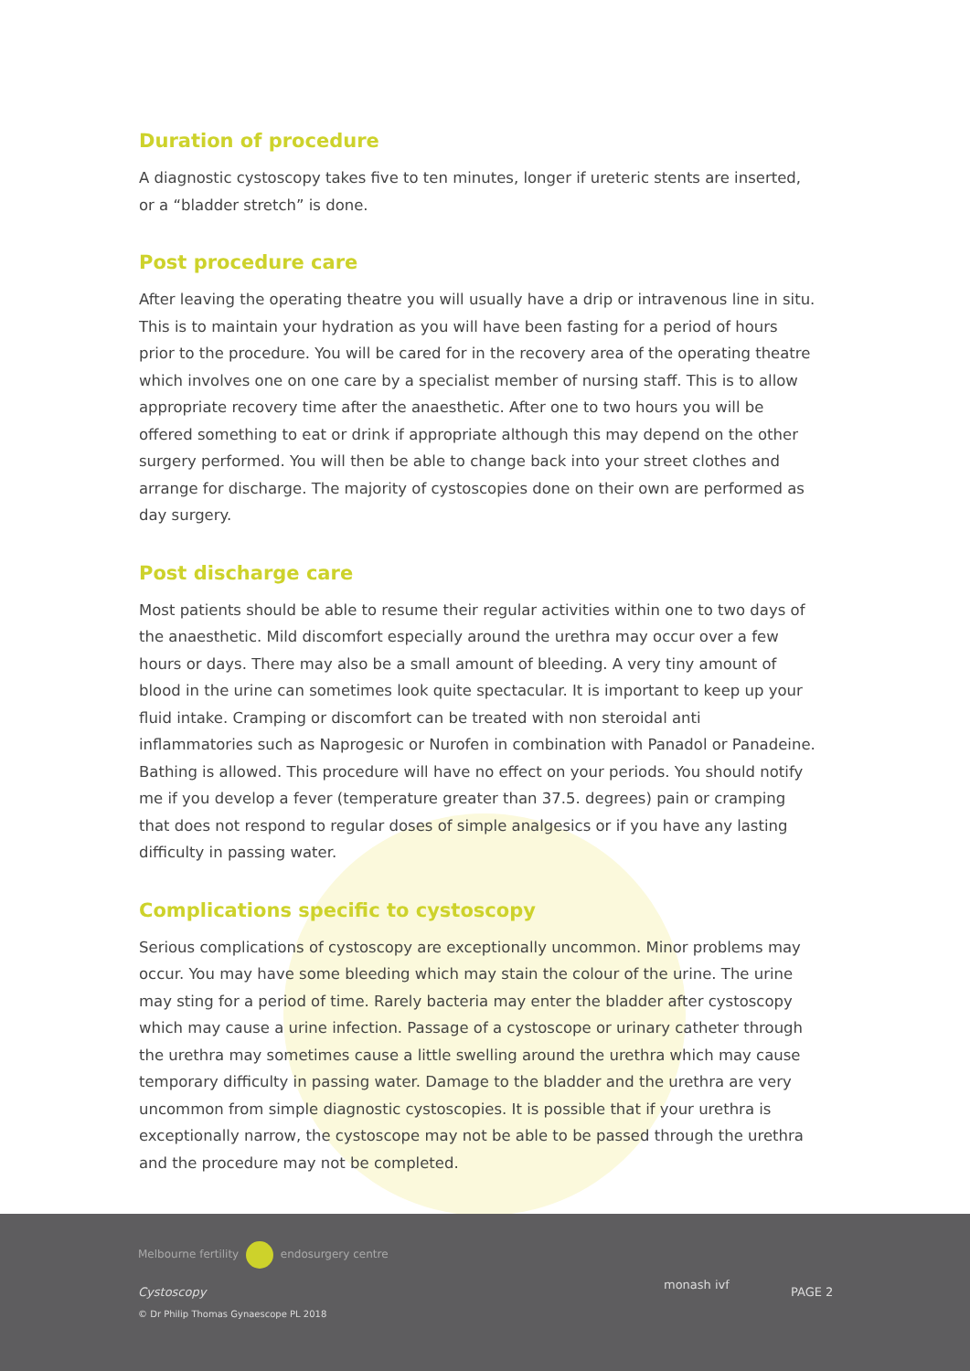Duration of procedure
A diagnostic cystoscopy takes five to ten minutes, longer if ureteric stents are inserted, or a “bladder stretch” is done.
Post procedure care
After leaving the operating theatre you will usually have a drip or intravenous line in situ. This is to maintain your hydration as you will have been fasting for a period of hours prior to the procedure. You will be cared for in the recovery area of the operating theatre which involves one on one care by a specialist member of nursing staff. This is to allow appropriate recovery time after the anaesthetic. After one to two hours you will be offered something to eat or drink if appropriate although this may depend on the other surgery performed. You will then be able to change back into your street clothes and arrange for discharge. The majority of cystoscopies done on their own are performed as day surgery.
Post discharge care
Most patients should be able to resume their regular activities within one to two days of the anaesthetic. Mild discomfort especially around the urethra may occur over a few hours or days. There may also be a small amount of bleeding. A very tiny amount of blood in the urine can sometimes look quite spectacular. It is important to keep up your fluid intake. Cramping or discomfort can be treated with non steroidal anti inflammatories such as Naprogesic or Nurofen in combination with Panadol or Panadeine. Bathing is allowed. This procedure will have no effect on your periods. You should notify me if you develop a fever (temperature greater than 37.5. degrees) pain or cramping that does not respond to regular doses of simple analgesics or if you have any lasting difficulty in passing water.
Complications specific to cystoscopy
Serious complications of cystoscopy are exceptionally uncommon. Minor problems may occur. You may have some bleeding which may stain the colour of the urine. The urine may sting for a period of time. Rarely bacteria may enter the bladder after cystoscopy which may cause a urine infection. Passage of a cystoscope or urinary catheter through the urethra may sometimes cause a little swelling around the urethra which may cause temporary difficulty in passing water. Damage to the bladder and the urethra are very uncommon from simple diagnostic cystoscopies. It is possible that if your urethra is exceptionally narrow, the cystoscope may not be able to be passed through the urethra and the procedure may not be completed.
Melbourne fertility endosurgery centre
Cystoscopy
© Dr Philip Thomas Gynaescope PL 2018
monash ivf
PAGE 2